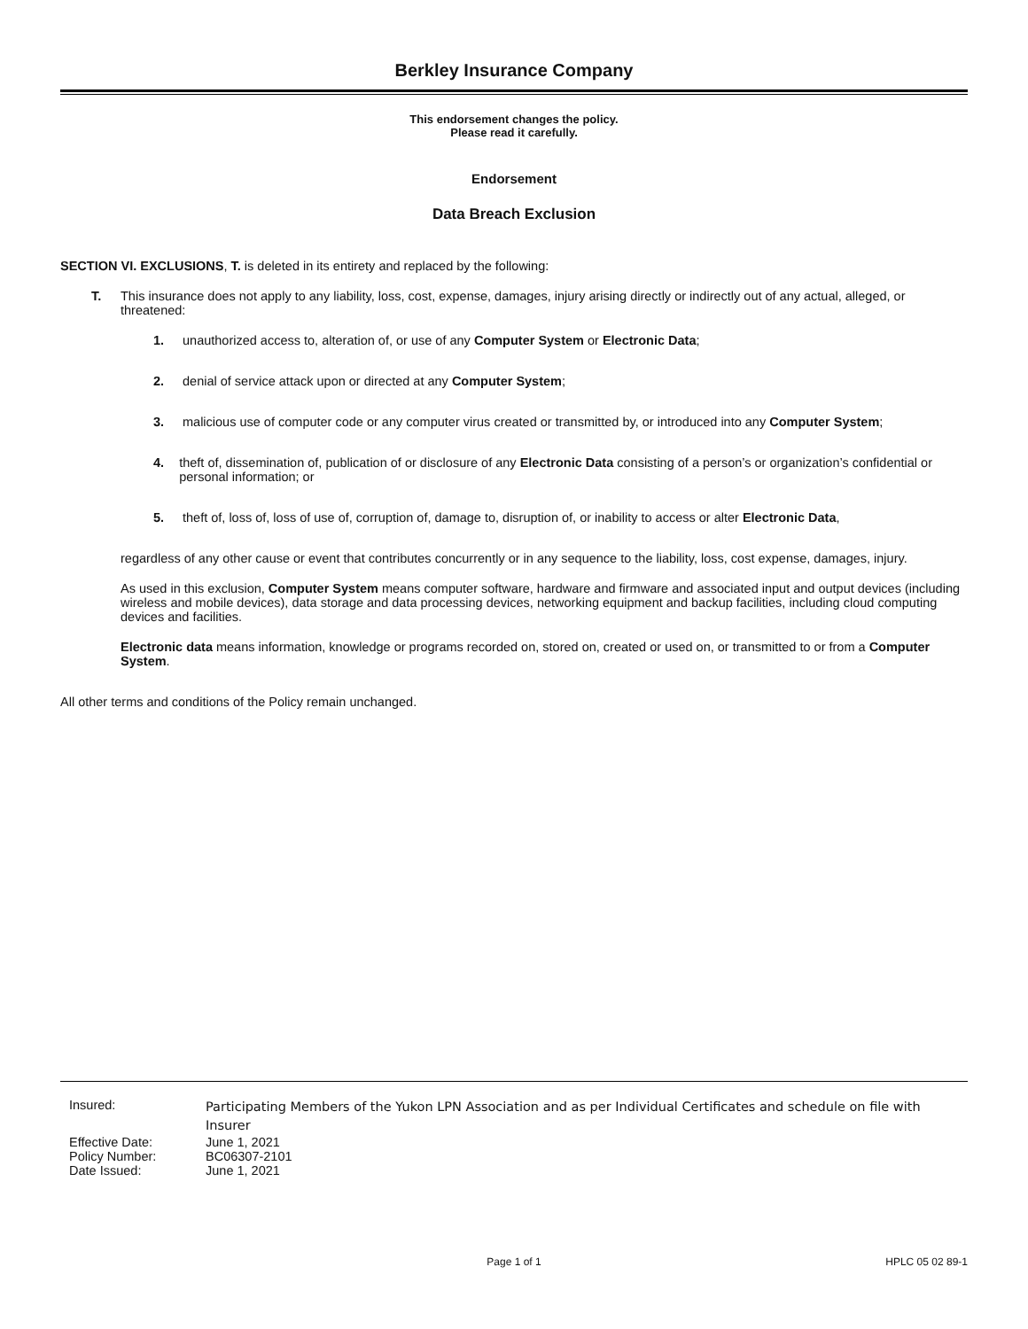Berkley Insurance Company
This endorsement changes the policy.
Please read it carefully.
Endorsement
Data Breach Exclusion
SECTION VI. EXCLUSIONS, T. is deleted in its entirety and replaced by the following:
T. This insurance does not apply to any liability, loss, cost, expense, damages, injury arising directly or indirectly out of any actual, alleged, or threatened:
1. unauthorized access to, alteration of, or use of any Computer System or Electronic Data;
2. denial of service attack upon or directed at any Computer System;
3. malicious use of computer code or any computer virus created or transmitted by, or introduced into any Computer System;
4. theft of, dissemination of, publication of or disclosure of any Electronic Data consisting of a person’s or organization’s confidential or personal information; or
5. theft of, loss of, loss of use of, corruption of, damage to, disruption of, or inability to access or alter Electronic Data,
regardless of any other cause or event that contributes concurrently or in any sequence to the liability, loss, cost expense, damages, injury.
As used in this exclusion, Computer System means computer software, hardware and firmware and associated input and output devices (including wireless and mobile devices), data storage and data processing devices, networking equipment and backup facilities, including cloud computing devices and facilities.
Electronic data means information, knowledge or programs recorded on, stored on, created or used on, or transmitted to or from a Computer System.
All other terms and conditions of the Policy remain unchanged.
| Insured: | Participating Members of the Yukon LPN Association and as per Individual Certificates and schedule on file with Insurer |
| Effective Date: | June 1, 2021 |
| Policy Number: | BC06307-2101 |
| Date Issued: | June 1, 2021 |
Page 1 of 1 HPLC 05 02 89-1